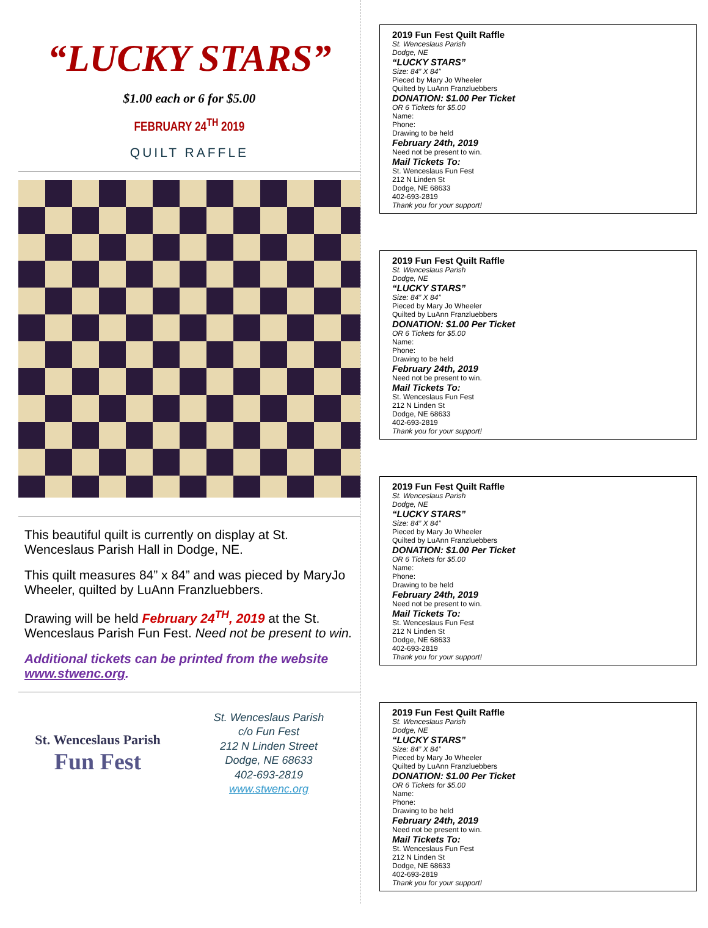“LUCKY STARS”
$1.00 each or 6 for $5.00
FEBRUARY 24<sup>TH</sup> 2019
QUILT RAFFLE
This beautiful quilt is currently on display at St. Wenceslaus Parish Hall in Dodge, NE.
This quilt measures 84” x 84” and was pieced by MaryJo Wheeler, quilted by LuAnn Franzluebbers.
Drawing will be held February 24<sup>TH</sup>, 2019 at the St. Wenceslaus Parish Fun Fest. Need not be present to win.
Additional tickets can be printed from the website www.stwenc.org.
St. Wenceslaus Parish
Fun Fest
St. Wenceslaus Parish
c/o Fun Fest
212 N Linden Street
Dodge, NE 68633
402-693-2819
www.stwenc.org
2019 Fun Fest Quilt Raffle
St. Wenceslaus Parish
Dodge, NE
“LUCKY STARS”
Size: 84” X 84”
Pieced by Mary Jo Wheeler
Quilted by LuAnn Franzluebbers
DONATION: $1.00 Per Ticket
OR 6 Tickets for $5.00
Name:
Phone:
Drawing to be held
February 24th, 2019
Need not be present to win.
Mail Tickets To:
St. Wenceslaus Fun Fest
212 N Linden St
Dodge, NE 68633
402-693-2819
Thank you for your support!
2019 Fun Fest Quilt Raffle
St. Wenceslaus Parish
Dodge, NE
“LUCKY STARS”
Size: 84” X 84”
Pieced by Mary Jo Wheeler
Quilted by LuAnn Franzluebbers
DONATION: $1.00 Per Ticket
OR 6 Tickets for $5.00
Name:
Phone:
Drawing to be held
February 24th, 2019
Need not be present to win.
Mail Tickets To:
St. Wenceslaus Fun Fest
212 N Linden St
Dodge, NE 68633
402-693-2819
Thank you for your support!
2019 Fun Fest Quilt Raffle
St. Wenceslaus Parish
Dodge, NE
“LUCKY STARS”
Size: 84” X 84”
Pieced by Mary Jo Wheeler
Quilted by LuAnn Franzluebbers
DONATION: $1.00 Per Ticket
OR 6 Tickets for $5.00
Name:
Phone:
Drawing to be held
February 24th, 2019
Need not be present to win.
Mail Tickets To:
St. Wenceslaus Fun Fest
212 N Linden St
Dodge, NE 68633
402-693-2819
Thank you for your support!
2019 Fun Fest Quilt Raffle
St. Wenceslaus Parish
Dodge, NE
“LUCKY STARS”
Size: 84” X 84”
Pieced by Mary Jo Wheeler
Quilted by LuAnn Franzluebbers
DONATION: $1.00 Per Ticket
OR 6 Tickets for $5.00
Name:
Phone:
Drawing to be held
February 24th, 2019
Need not be present to win.
Mail Tickets To:
St. Wenceslaus Fun Fest
212 N Linden St
Dodge, NE 68633
402-693-2819
Thank you for your support!